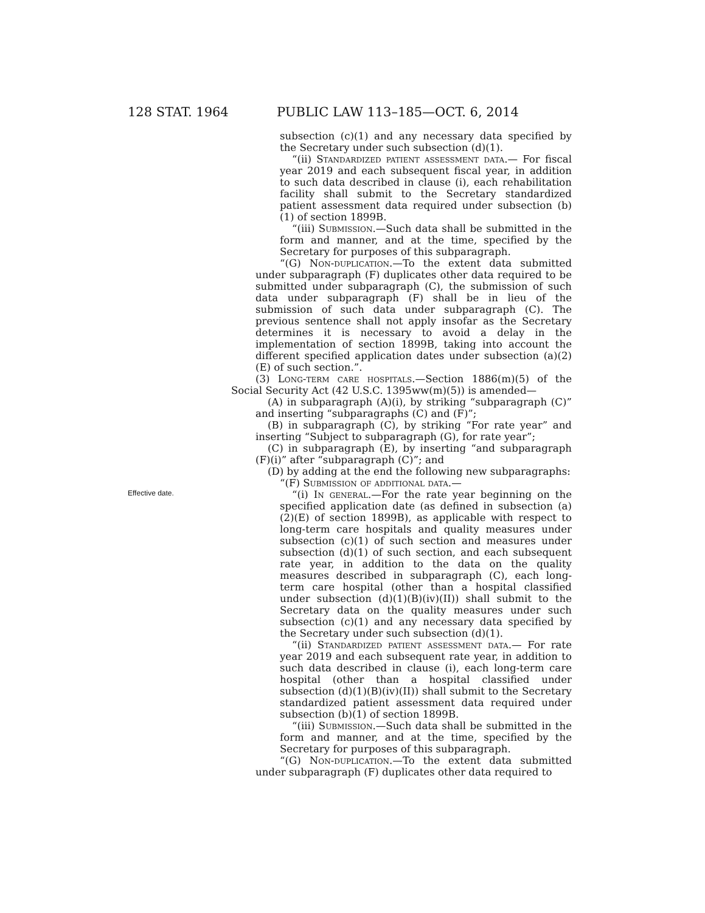128 STAT. 1964 PUBLIC LAW 113–185—OCT. 6, 2014
subsection (c)(1) and any necessary data specified by the Secretary under such subsection (d)(1).
“(ii) Standardized patient assessment data.— For fiscal year 2019 and each subsequent fiscal year, in addition to such data described in clause (i), each rehabilitation facility shall submit to the Secretary standardized patient assessment data required under subsection (b)(1) of section 1899B.
“(iii) Submission.—Such data shall be submitted in the form and manner, and at the time, specified by the Secretary for purposes of this subparagraph.
“(G) Non-duplication.—To the extent data submitted under subparagraph (F) duplicates other data required to be submitted under subparagraph (C), the submission of such data under subparagraph (F) shall be in lieu of the submission of such data under subparagraph (C). The previous sentence shall not apply insofar as the Secretary determines it is necessary to avoid a delay in the implementation of section 1899B, taking into account the different specified application dates under subsection (a)(2)(E) of such section.”.
(3) Long-term care hospitals.—Section 1886(m)(5) of the Social Security Act (42 U.S.C. 1395ww(m)(5)) is amended—
(A) in subparagraph (A)(i), by striking “subparagraph (C)” and inserting “subparagraphs (C) and (F)”;
(B) in subparagraph (C), by striking “For rate year” and inserting “Subject to subparagraph (G), for rate year”;
(C) in subparagraph (E), by inserting “and subparagraph (F)(i)” after “subparagraph (C)”; and
(D) by adding at the end the following new subparagraphs:
“(F) Submission of additional data.—
Effective date.
“(i) In general.—For the rate year beginning on the specified application date (as defined in subsection (a)(2)(E) of section 1899B), as applicable with respect to long-term care hospitals and quality measures under subsection (c)(1) of such section and measures under subsection (d)(1) of such section, and each subsequent rate year, in addition to the data on the quality measures described in subparagraph (C), each long-term care hospital (other than a hospital classified under subsection (d)(1)(B)(iv)(II)) shall submit to the Secretary data on the quality measures under such subsection (c)(1) and any necessary data specified by the Secretary under such subsection (d)(1).
“(ii) Standardized patient assessment data.— For rate year 2019 and each subsequent rate year, in addition to such data described in clause (i), each long-term care hospital (other than a hospital classified under subsection (d)(1)(B)(iv)(II)) shall submit to the Secretary standardized patient assessment data required under subsection (b)(1) of section 1899B.
“(iii) Submission.—Such data shall be submitted in the form and manner, and at the time, specified by the Secretary for purposes of this subparagraph.
“(G) Non-duplication.—To the extent data submitted under subparagraph (F) duplicates other data required to